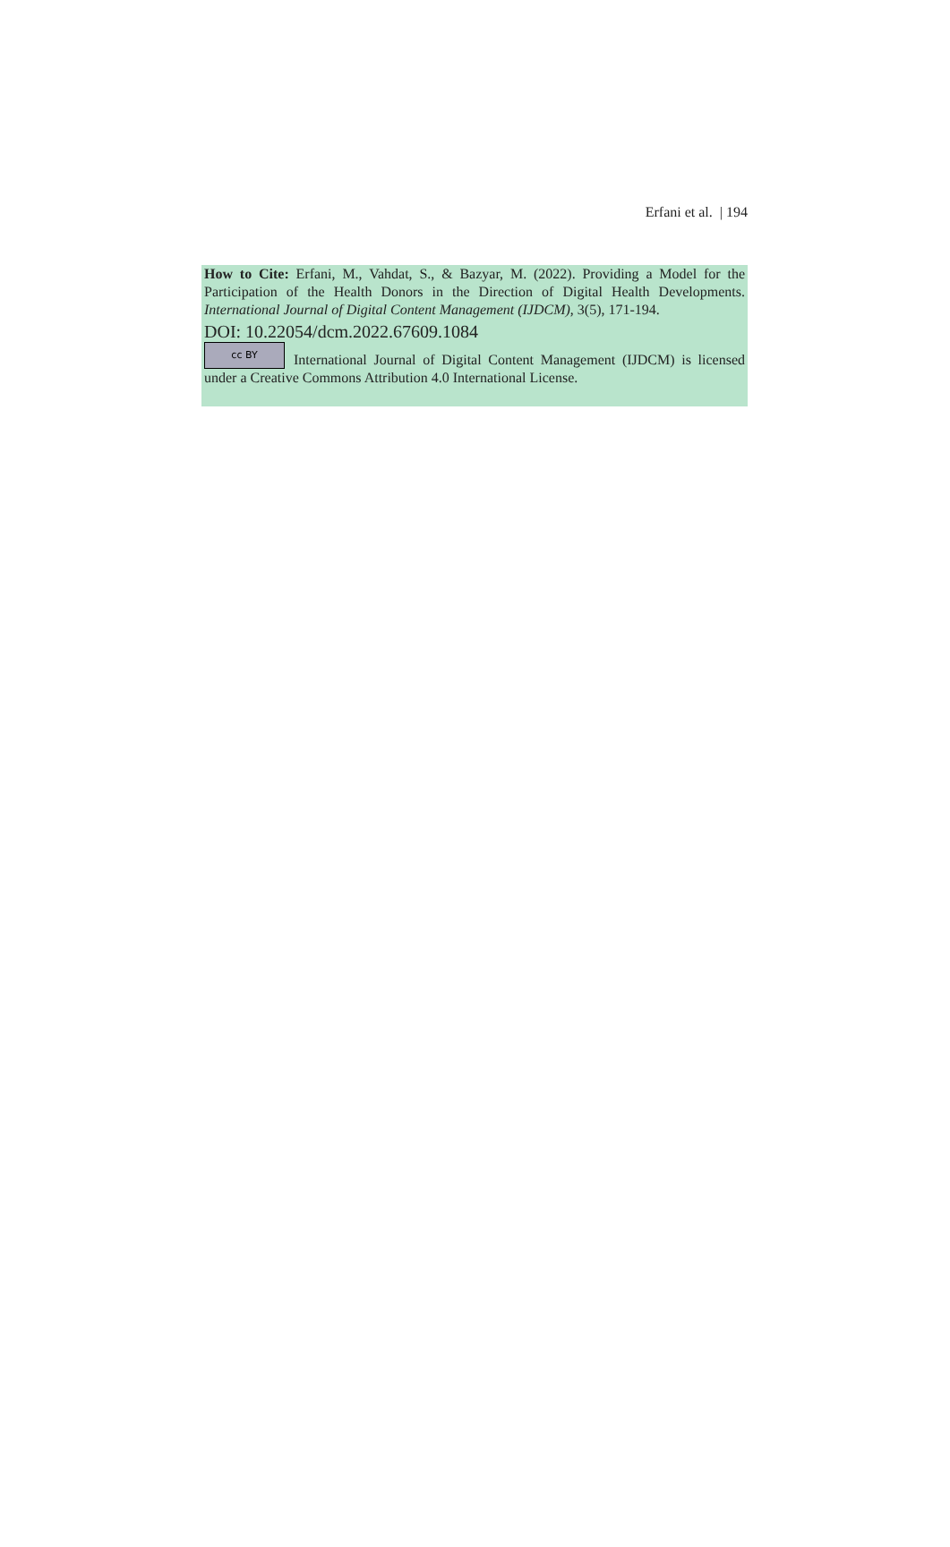Erfani et al. | 194
How to Cite: Erfani, M., Vahdat, S., & Bazyar, M. (2022). Providing a Model for the Participation of the Health Donors in the Direction of Digital Health Developments. International Journal of Digital Content Management (IJDCM), 3(5), 171-194.
DOI: 10.22054/dcm.2022.67609.1084
cc BY International Journal of Digital Content Management (IJDCM) is licensed under a Creative Commons Attribution 4.0 International License.